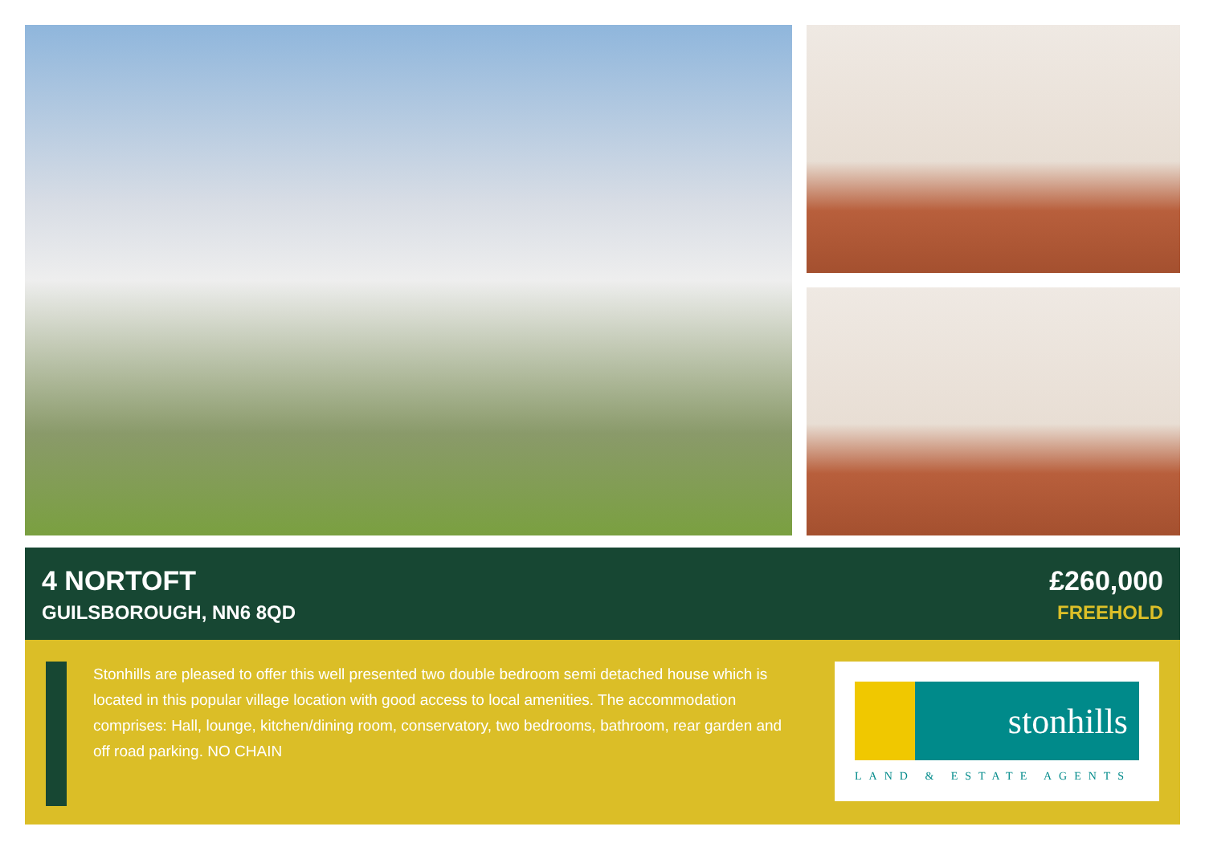4 NORTOFT
GUILSBOROUGH, NN6 8QD
£260,000
FREEHOLD
Stonhills are pleased to offer this well presented two double bedroom semi detached house which is located in this popular village location with good access to local amenities. The accommodation comprises: Hall, lounge, kitchen/dining room, conservatory, two bedrooms, bathroom, rear garden and off road parking. NO CHAIN
stonhills
LAND & ESTATE AGENTS